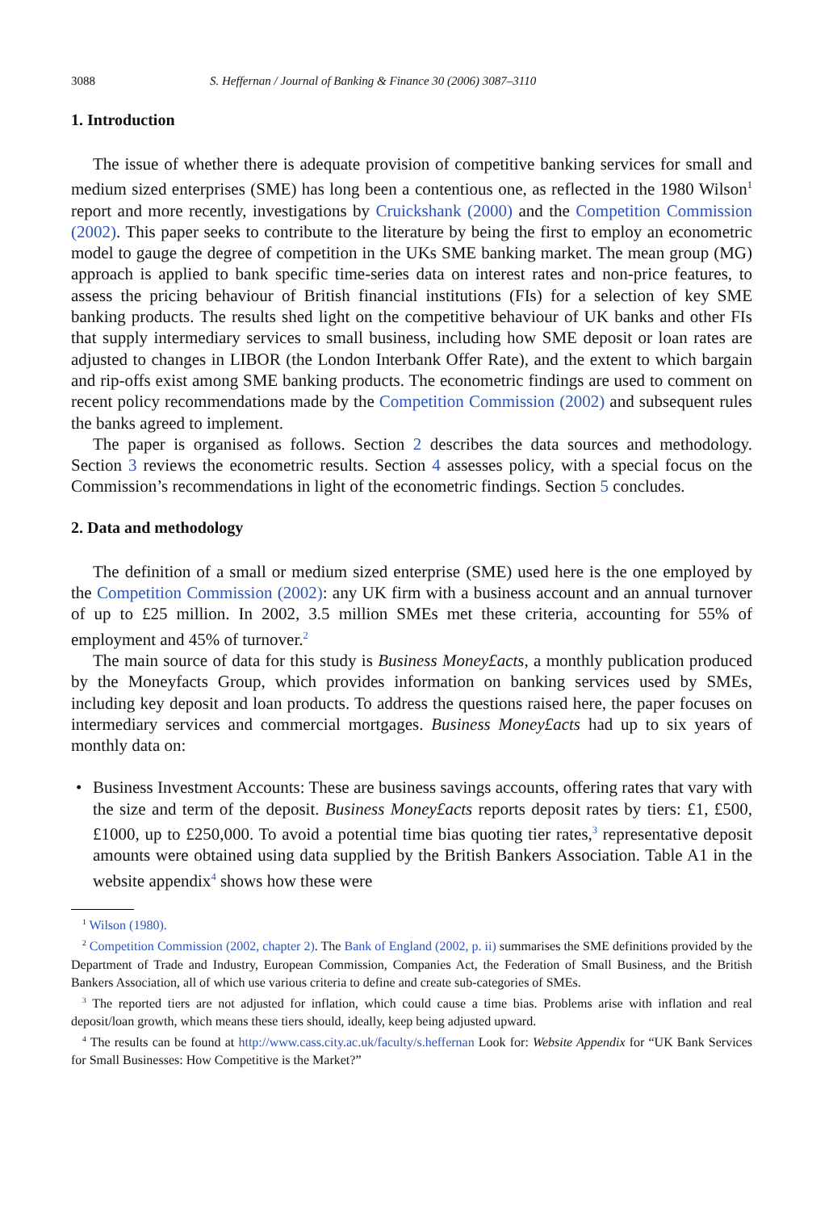3088 S. Heffernan / Journal of Banking & Finance 30 (2006) 3087–3110
1. Introduction
The issue of whether there is adequate provision of competitive banking services for small and medium sized enterprises (SME) has long been a contentious one, as reflected in the 1980 Wilson<sup>1</sup> report and more recently, investigations by Cruickshank (2000) and the Competition Commission (2002). This paper seeks to contribute to the literature by being the first to employ an econometric model to gauge the degree of competition in the UKs SME banking market. The mean group (MG) approach is applied to bank specific time-series data on interest rates and non-price features, to assess the pricing behaviour of British financial institutions (FIs) for a selection of key SME banking products. The results shed light on the competitive behaviour of UK banks and other FIs that supply intermediary services to small business, including how SME deposit or loan rates are adjusted to changes in LIBOR (the London Interbank Offer Rate), and the extent to which bargain and rip-offs exist among SME banking products. The econometric findings are used to comment on recent policy recommendations made by the Competition Commission (2002) and subsequent rules the banks agreed to implement.
The paper is organised as follows. Section 2 describes the data sources and methodology. Section 3 reviews the econometric results. Section 4 assesses policy, with a special focus on the Commission’s recommendations in light of the econometric findings. Section 5 concludes.
2. Data and methodology
The definition of a small or medium sized enterprise (SME) used here is the one employed by the Competition Commission (2002): any UK firm with a business account and an annual turnover of up to £25 million. In 2002, 3.5 million SMEs met these criteria, accounting for 55% of employment and 45% of turnover.<sup>2</sup>
The main source of data for this study is Business Money£acts, a monthly publication produced by the Moneyfacts Group, which provides information on banking services used by SMEs, including key deposit and loan products. To address the questions raised here, the paper focuses on intermediary services and commercial mortgages. Business Money£acts had up to six years of monthly data on:
• Business Investment Accounts: These are business savings accounts, offering rates that vary with the size and term of the deposit. Business Money£acts reports deposit rates by tiers: £1, £500, £1000, up to £250,000. To avoid a potential time bias quoting tier rates,<sup>3</sup> representative deposit amounts were obtained using data supplied by the British Bankers Association. Table A1 in the website appendix<sup>4</sup> shows how these were
<sup>1</sup> Wilson (1980).
<sup>2</sup> Competition Commission (2002, chapter 2). The Bank of England (2002, p. ii) summarises the SME definitions provided by the Department of Trade and Industry, European Commission, Companies Act, the Federation of Small Business, and the British Bankers Association, all of which use various criteria to define and create sub-categories of SMEs.
<sup>3</sup> The reported tiers are not adjusted for inflation, which could cause a time bias. Problems arise with inflation and real deposit/loan growth, which means these tiers should, ideally, keep being adjusted upward.
<sup>4</sup> The results can be found at http://www.cass.city.ac.uk/faculty/s.heffernan Look for: Website Appendix for “UK Bank Services for Small Businesses: How Competitive is the Market?”